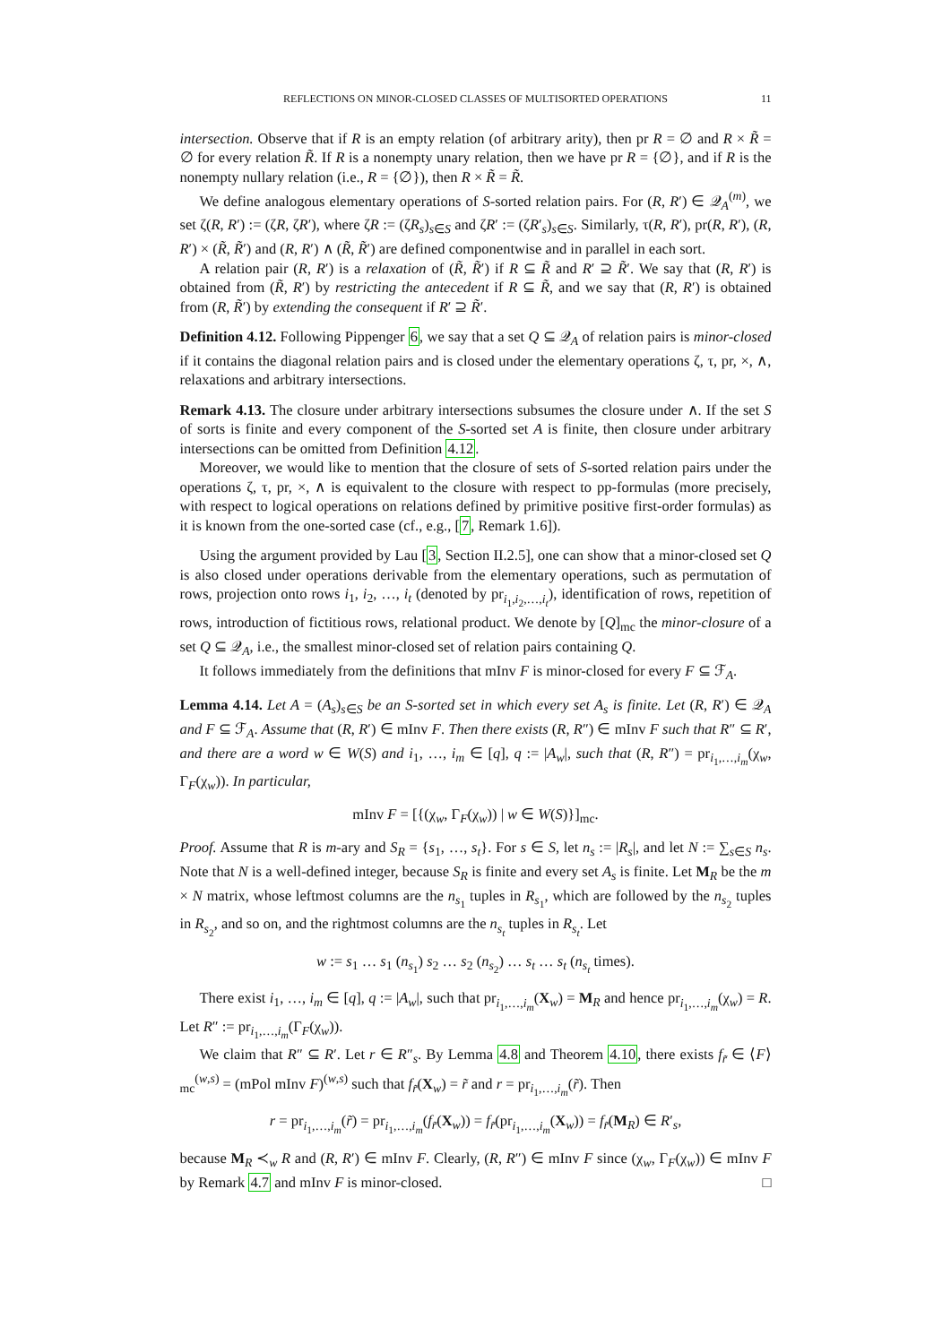REFLECTIONS ON MINOR-CLOSED CLASSES OF MULTISORTED OPERATIONS 11
intersection. Observe that if R is an empty relation (of arbitrary arity), then pr R = ∅ and R × R̃ = ∅ for every relation R̃. If R is a nonempty unary relation, then we have pr R = {∅}, and if R is the nonempty nullary relation (i.e., R = {∅}), then R × R̃ = R̃.
We define analogous elementary operations of S-sorted relation pairs. For (R, R′) ∈ 𝒬<sub>A</sub><sup>(m)</sup>, we set ζ(R, R′) := (ζR, ζR′), where ζR := (ζR<sub>s</sub>)<sub>s∈S</sub> and ζR′ := (ζR′<sub>s</sub>)<sub>s∈S</sub>. Similarly, τ(R, R′), pr(R, R′), (R, R′) × (R̃, R̃′) and (R, R′) ∧ (R̃, R̃′) are defined componentwise and in parallel in each sort.
A relation pair (R, R′) is a relaxation of (R̃, R̃′) if R ⊆ R̃ and R′ ⊇ R̃′. We say that (R, R′) is obtained from (R̃, R′) by restricting the antecedent if R ⊆ R̃, and we say that (R, R′) is obtained from (R, R̃′) by extending the consequent if R′ ⊇ R̃′.
Definition 4.12. Following Pippenger 6, we say that a set Q ⊆ 𝒬<sub>A</sub> of relation pairs is minor-closed if it contains the diagonal relation pairs and is closed under the elementary operations ζ, τ, pr, ×, ∧, relaxations and arbitrary intersections.
Remark 4.13. The closure under arbitrary intersections subsumes the closure under ∧. If the set S of sorts is finite and every component of the S-sorted set A is finite, then closure under arbitrary intersections can be omitted from Definition 4.12.
Moreover, we would like to mention that the closure of sets of S-sorted relation pairs under the operations ζ, τ, pr, ×, ∧ is equivalent to the closure with respect to pp-formulas (more precisely, with respect to logical operations on relations defined by primitive positive first-order formulas) as it is known from the one-sorted case (cf., e.g., [7, Remark 1.6]).
Using the argument provided by Lau [3, Section II.2.5], one can show that a minor-closed set Q is also closed under operations derivable from the elementary operations, such as permutation of rows, projection onto rows i<sub>1</sub>, i<sub>2</sub>, …, i<sub>t</sub> (denoted by pr<sub>i<sub>1</sub>,i<sub>2</sub>,…,i<sub>t</sub></sub>), identification of rows, repetition of rows, introduction of fictitious rows, relational product. We denote by [Q]<sub>mc</sub> the minor-closure of a set Q ⊆ 𝒬<sub>A</sub>, i.e., the smallest minor-closed set of relation pairs containing Q.
It follows immediately from the definitions that mInv F is minor-closed for every F ⊆ ℱ<sub>A</sub>.
Lemma 4.14. Let A = (A<sub>s</sub>)<sub>s∈S</sub> be an S-sorted set in which every set A<sub>s</sub> is finite. Let (R, R′) ∈ 𝒬<sub>A</sub> and F ⊆ ℱ<sub>A</sub>. Assume that (R, R′) ∈ mInv F. Then there exists (R, R″) ∈ mInv F such that R″ ⊆ R′, and there are a word w ∈ W(S) and i<sub>1</sub>, …, i<sub>m</sub> ∈ [q], q := |A<sub>w</sub>|, such that (R, R″) = pr<sub>i<sub>1</sub>,…,i<sub>m</sub></sub>(χ<sub>w</sub>, Γ<sub>F</sub>(χ<sub>w</sub>)). In particular,
mInv F = [{(χ<sub>w</sub>, Γ<sub>F</sub>(χ<sub>w</sub>)) | w ∈ W(S)}]<sub>mc</sub>.
Proof. Assume that R is m-ary and S<sub>R</sub> = {s<sub>1</sub>, …, s<sub>t</sub>}. For s ∈ S, let n<sub>s</sub> := |R<sub>s</sub>|, and let N := ∑<sub>s∈S</sub> n<sub>s</sub>. Note that N is a well-defined integer, because S<sub>R</sub> is finite and every set A<sub>s</sub> is finite. Let M<sub>R</sub> be the m × N matrix, whose leftmost columns are the n<sub>s<sub>1</sub></sub> tuples in R<sub>s<sub>1</sub></sub>, which are followed by the n<sub>s<sub>2</sub></sub> tuples in R<sub>s<sub>2</sub></sub>, and so on, and the rightmost columns are the n<sub>s<sub>t</sub></sub> tuples in R<sub>s<sub>t</sub></sub>. Let
w := s<sub>1</sub> … s<sub>1</sub> (n<sub>s<sub>1</sub></sub>) s<sub>2</sub> … s<sub>2</sub> (n<sub>s<sub>2</sub></sub>) … s<sub>t</sub> … s<sub>t</sub> (n<sub>s<sub>t</sub></sub> times).
There exist i<sub>1</sub>, …, i<sub>m</sub> ∈ [q], q := |A<sub>w</sub>|, such that pr<sub>i<sub>1</sub>,…,i<sub>m</sub></sub>(X<sub>w</sub>) = M<sub>R</sub> and hence pr<sub>i<sub>1</sub>,…,i<sub>m</sub></sub>(χ<sub>w</sub>) = R. Let R″ := pr<sub>i<sub>1</sub>,…,i<sub>m</sub></sub>(Γ<sub>F</sub>(χ<sub>w</sub>)).
We claim that R″ ⊆ R′. Let r ∈ R″<sub>s</sub>. By Lemma 4.8 and Theorem 4.10, there exists f<sub>r̃</sub> ∈ ⟨F⟩<sub>mc</sub><sup>(w,s)</sup> = (mPol mInv F)<sup>(w,s)</sup> such that f<sub>r̃</sub>(X<sub>w</sub>) = r̃ and r = pr<sub>i<sub>1</sub>,…,i<sub>m</sub></sub>(r̃). Then
r = pr<sub>i<sub>1</sub>,…,i<sub>m</sub></sub>(r̃) = pr<sub>i<sub>1</sub>,…,i<sub>m</sub></sub>(f<sub>r̃</sub>(X<sub>w</sub>)) = f<sub>r̃</sub>(pr<sub>i<sub>1</sub>,…,i<sub>m</sub></sub>(X<sub>w</sub>)) = f<sub>r̃</sub>(M<sub>R</sub>) ∈ R′<sub>s</sub>,
because M<sub>R</sub> ≺<sub>w</sub> R and (R, R′) ∈ mInv F. Clearly, (R, R″) ∈ mInv F since (χ<sub>w</sub>, Γ<sub>F</sub>(χ<sub>w</sub>)) ∈ mInv F by Remark 4.7 and mInv F is minor-closed. □